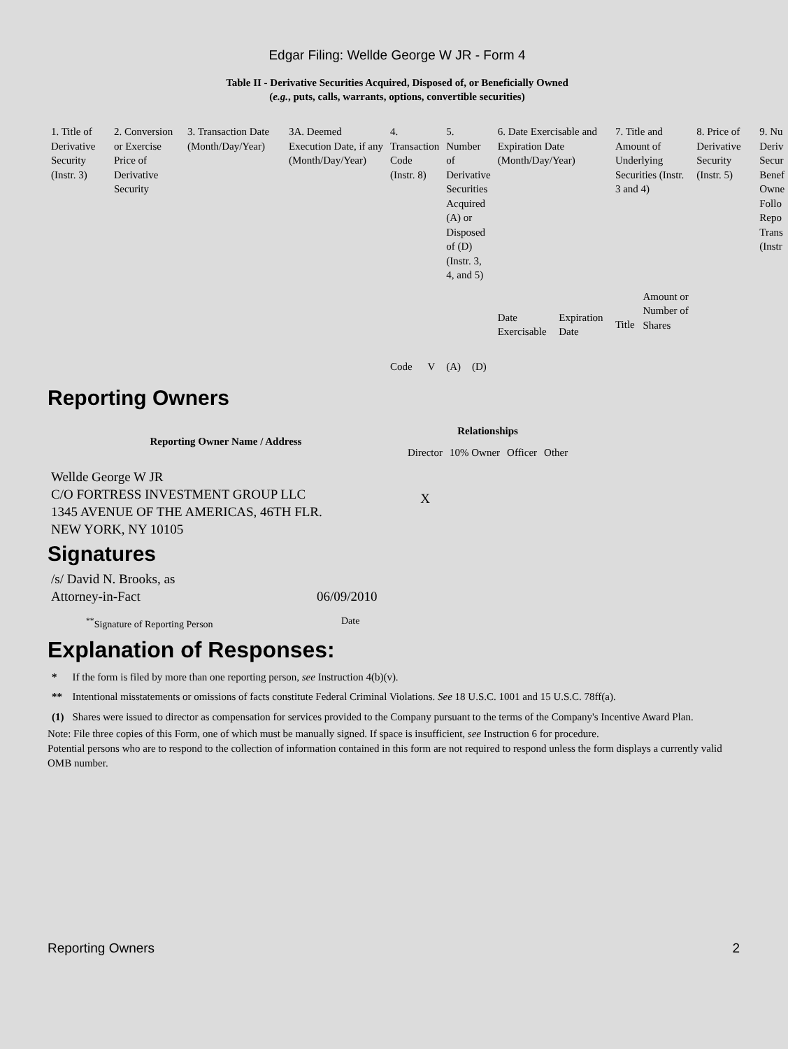Edgar Filing: Wellde George W JR - Form 4
Table II - Derivative Securities Acquired, Disposed of, or Beneficially Owned
(e.g., puts, calls, warrants, options, convertible securities)
| 1. Title of Derivative Security (Instr. 3) | 2. Conversion or Exercise Price of Derivative Security | 3. Transaction Date (Month/Day/Year) | 3A. Deemed Execution Date, if any (Month/Day/Year) | 4. Transaction Code (Instr. 8) | | 5. Number of Derivative Securities Acquired (A) or Disposed of (D) (Instr. 3, 4, and 5) | | 6. Date Exercisable and Expiration Date (Month/Day/Year) | | 7. Title and Amount of Underlying Securities (Instr. 3 and 4) | | 8. Price of Derivative Security (Instr. 5) | 9. Nu Deriv Secur Benef Owne Follo Repo Trans (Instr |
| | | | | Code | V | (A) | (D) | Date Exercisable | Expiration Date | Title | Amount or Number of Shares | | |
Reporting Owners
| Reporting Owner Name / Address | Relationships | | | |
| --- | --- | --- | --- | --- |
| | Director | 10% Owner | Officer | Other |
| Wellde George W JR C/O FORTRESS INVESTMENT GROUP LLC 1345 AVENUE OF THE AMERICAS, 46TH FLR. NEW YORK, NY 10105 | X | | | |
Signatures
| /s/ David N. Brooks, as Attorney-in-Fact | 06/09/2010 |
| <sup>**</sup> Signature of Reporting Person | Date |
Explanation of Responses:
| * | If the form is filed by more than one reporting person, see Instruction 4(b)(v). |
| ** | Intentional misstatements or omissions of facts constitute Federal Criminal Violations. See 18 U.S.C. 1001 and 15 U.S.C. 78ff(a). |
| (1) | Shares were issued to director as compensation for services provided to the Company pursuant to the terms of the Company's Incentive Award Plan. |
Note: File three copies of this Form, one of which must be manually signed. If space is insufficient, see Instruction 6 for procedure.
Potential persons who are to respond to the collection of information contained in this form are not required to respond unless the form displays a currently valid OMB number.
Reporting Owners 2